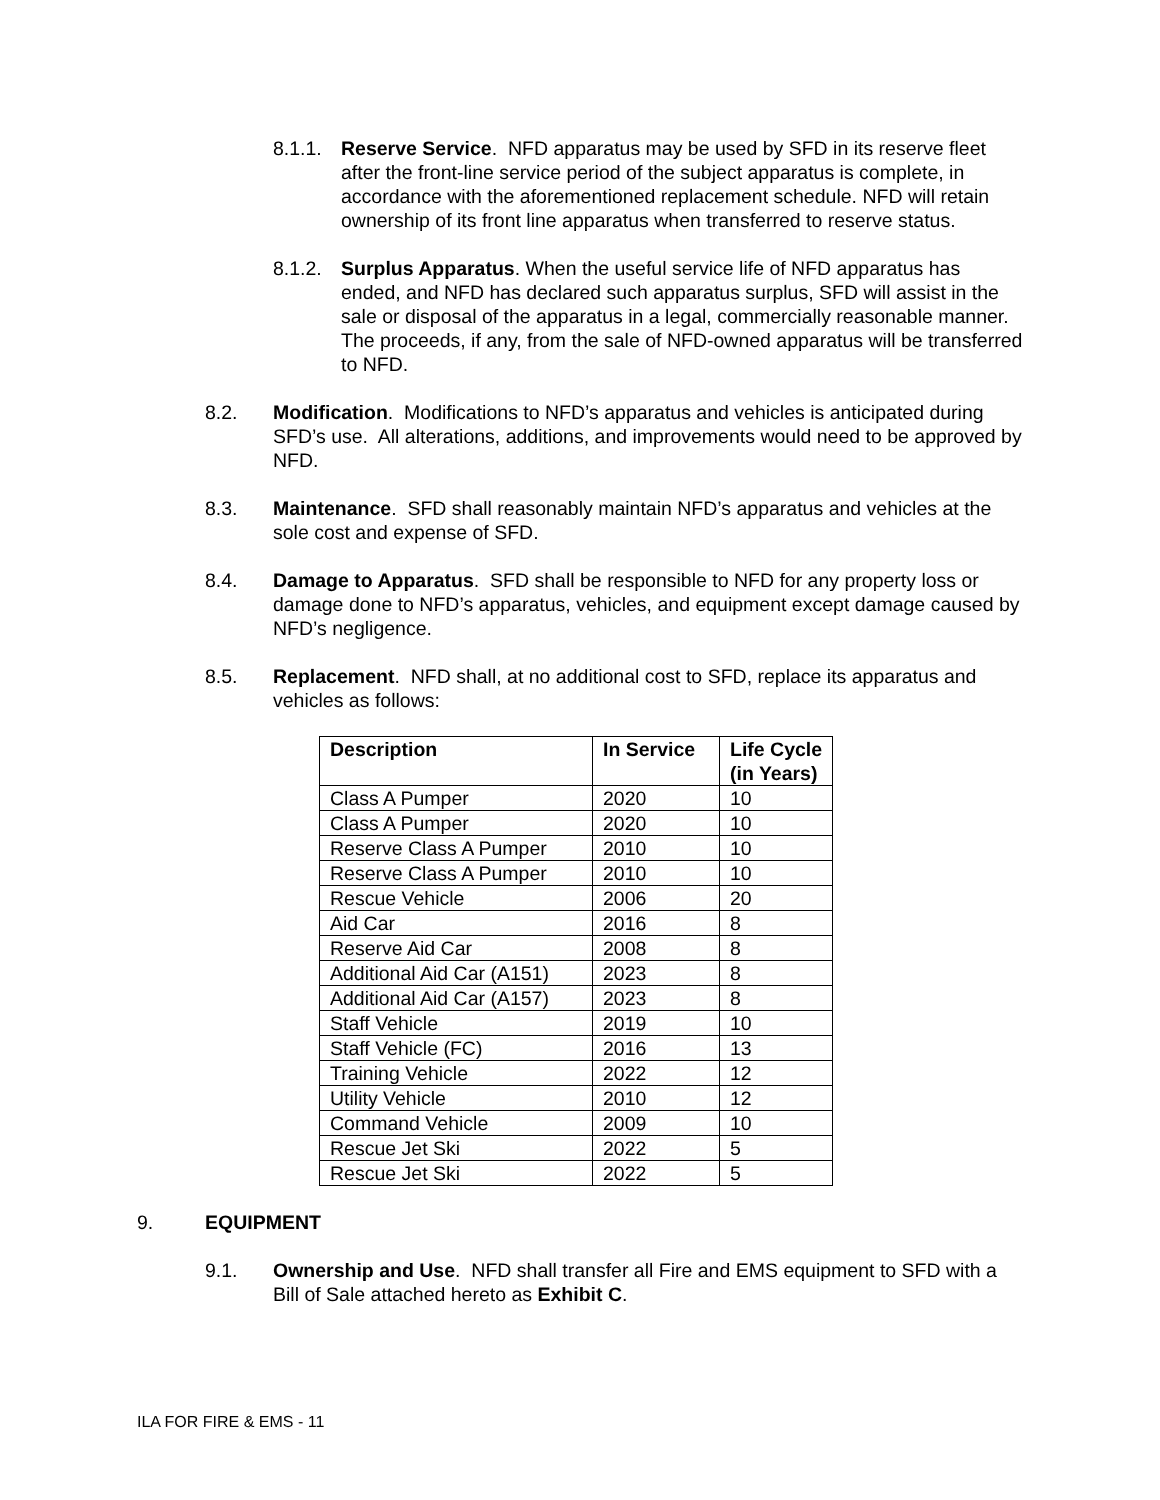8.1.1. Reserve Service. NFD apparatus may be used by SFD in its reserve fleet after the front-line service period of the subject apparatus is complete, in accordance with the aforementioned replacement schedule. NFD will retain ownership of its front line apparatus when transferred to reserve status.
8.1.2. Surplus Apparatus. When the useful service life of NFD apparatus has ended, and NFD has declared such apparatus surplus, SFD will assist in the sale or disposal of the apparatus in a legal, commercially reasonable manner. The proceeds, if any, from the sale of NFD-owned apparatus will be transferred to NFD.
8.2. Modification. Modifications to NFD’s apparatus and vehicles is anticipated during SFD’s use. All alterations, additions, and improvements would need to be approved by NFD.
8.3. Maintenance. SFD shall reasonably maintain NFD’s apparatus and vehicles at the sole cost and expense of SFD.
8.4. Damage to Apparatus. SFD shall be responsible to NFD for any property loss or damage done to NFD’s apparatus, vehicles, and equipment except damage caused by NFD’s negligence.
8.5. Replacement. NFD shall, at no additional cost to SFD, replace its apparatus and vehicles as follows:
| Description | In Service | Life Cycle (in Years) |
| --- | --- | --- |
| Class A Pumper | 2020 | 10 |
| Class A Pumper | 2020 | 10 |
| Reserve Class A Pumper | 2010 | 10 |
| Reserve Class A Pumper | 2010 | 10 |
| Rescue Vehicle | 2006 | 20 |
| Aid Car | 2016 | 8 |
| Reserve Aid Car | 2008 | 8 |
| Additional Aid Car (A151) | 2023 | 8 |
| Additional Aid Car (A157) | 2023 | 8 |
| Staff Vehicle | 2019 | 10 |
| Staff Vehicle (FC) | 2016 | 13 |
| Training Vehicle | 2022 | 12 |
| Utility Vehicle | 2010 | 12 |
| Command Vehicle | 2009 | 10 |
| Rescue Jet Ski | 2022 | 5 |
| Rescue Jet Ski | 2022 | 5 |
9. EQUIPMENT
9.1. Ownership and Use. NFD shall transfer all Fire and EMS equipment to SFD with a Bill of Sale attached hereto as Exhibit C.
ILA FOR FIRE & EMS - 11